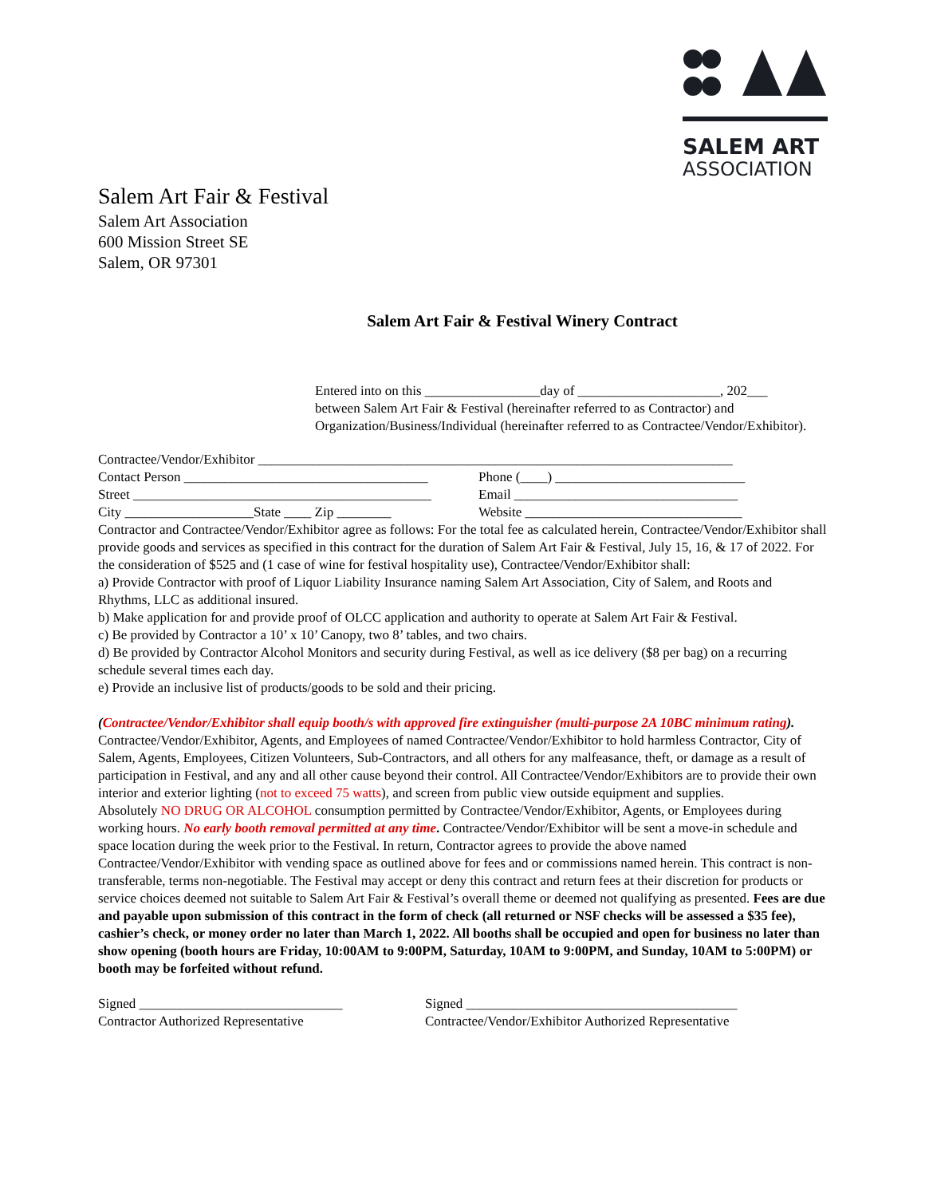SALEM ART
ASSOCIATION
Salem Art Fair & Festival
Salem Art Association
600 Mission Street SE
Salem, OR 97301
Salem Art Fair & Festival Winery Contract
Entered into on this _________________day of _____________________, 202___
between Salem Art Fair & Festival (hereinafter referred to as Contractor) and Organization/Business/Individual (hereinafter referred to as Contractee/Vendor/Exhibitor).
Contractee/Vendor/Exhibitor ______________________________________________________________________
Contact Person ____________________________________ Phone (____) ____________________________
Street ____________________________________________ Email _________________________________
City ___________________State ____ Zip ________ Website ________________________________
Contractor and Contractee/Vendor/Exhibitor agree as follows: For the total fee as calculated herein, Contractee/Vendor/Exhibitor shall provide goods and services as specified in this contract for the duration of Salem Art Fair & Festival, July 15, 16, & 17 of 2022. For the consideration of $525 and (1 case of wine for festival hospitality use), Contractee/Vendor/Exhibitor shall:
a) Provide Contractor with proof of Liquor Liability Insurance naming Salem Art Association, City of Salem, and Roots and Rhythms, LLC as additional insured.
b) Make application for and provide proof of OLCC application and authority to operate at Salem Art Fair & Festival.
c) Be provided by Contractor a 10’ x 10’ Canopy, two 8’ tables, and two chairs.
d) Be provided by Contractor Alcohol Monitors and security during Festival, as well as ice delivery ($8 per bag) on a recurring schedule several times each day.
e) Provide an inclusive list of products/goods to be sold and their pricing.
(Contractee/Vendor/Exhibitor shall equip booth/s with approved fire extinguisher (multi-purpose 2A 10BC minimum rating). Contractee/Vendor/Exhibitor, Agents, and Employees of named Contractee/Vendor/Exhibitor to hold harmless Contractor, City of Salem, Agents, Employees, Citizen Volunteers, Sub-Contractors, and all others for any malfeasance, theft, or damage as a result of participation in Festival, and any and all other cause beyond their control. All Contractee/Vendor/Exhibitors are to provide their own interior and exterior lighting (not to exceed 75 watts), and screen from public view outside equipment and supplies.
Absolutely NO DRUG OR ALCOHOL consumption permitted by Contractee/Vendor/Exhibitor, Agents, or Employees during working hours. No early booth removal permitted at any time. Contractee/Vendor/Exhibitor will be sent a move-in schedule and space location during the week prior to the Festival. In return, Contractor agrees to provide the above named Contractee/Vendor/Exhibitor with vending space as outlined above for fees and or commissions named herein. This contract is non-transferable, terms non-negotiable. The Festival may accept or deny this contract and return fees at their discretion for products or service choices deemed not suitable to Salem Art Fair & Festival’s overall theme or deemed not qualifying as presented. Fees are due and payable upon submission of this contract in the form of check (all returned or NSF checks will be assessed a $35 fee), cashier’s check, or money order no later than March 1, 2022. All booths shall be occupied and open for business no later than show opening (booth hours are Friday, 10:00AM to 9:00PM, Saturday, 10AM to 9:00PM, and Sunday, 10AM to 5:00PM) or booth may be forfeited without refund.
Signed ______________________________ Signed ________________________________________
Contractor Authorized Representative Contractee/Vendor/Exhibitor Authorized Representative